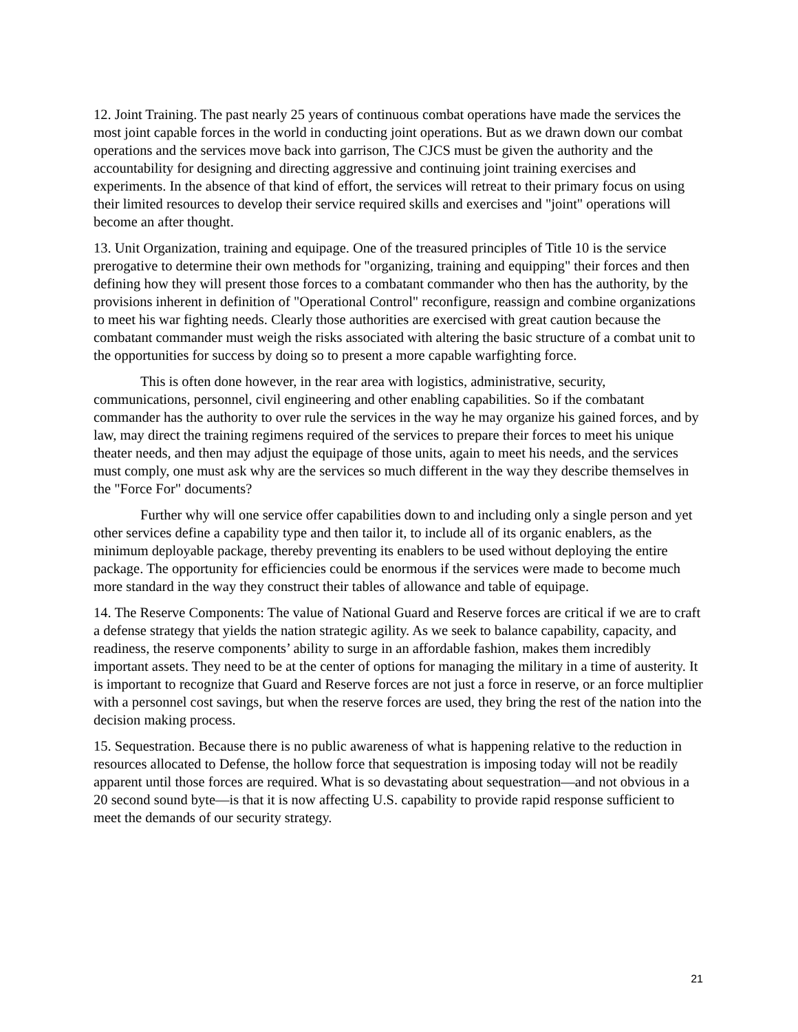12. Joint Training. The past nearly 25 years of continuous combat operations have made the services the most joint capable forces in the world in conducting joint operations. But as we drawn down our combat operations and the services move back into garrison, The CJCS must be given the authority and the accountability for designing and directing aggressive and continuing joint training exercises and experiments. In the absence of that kind of effort, the services will retreat to their primary focus on using their limited resources to develop their service required skills and exercises and "joint" operations will become an after thought.
13. Unit Organization, training and equipage. One of the treasured principles of Title 10 is the service prerogative to determine their own methods for "organizing, training and equipping" their forces and then defining how they will present those forces to a combatant commander who then has the authority, by the provisions inherent in definition of "Operational Control" reconfigure, reassign and combine organizations to meet his war fighting needs. Clearly those authorities are exercised with great caution because the combatant commander must weigh the risks associated with altering the basic structure of a combat unit to the opportunities for success by doing so to present a more capable warfighting force.
This is often done however, in the rear area with logistics, administrative, security, communications, personnel, civil engineering and other enabling capabilities. So if the combatant commander has the authority to over rule the services in the way he may organize his gained forces, and by law, may direct the training regimens required of the services to prepare their forces to meet his unique theater needs, and then may adjust the equipage of those units, again to meet his needs, and the services must comply, one must ask why are the services so much different in the way they describe themselves in the "Force For" documents?
Further why will one service offer capabilities down to and including only a single person and yet other services define a capability type and then tailor it, to include all of its organic enablers, as the minimum deployable package, thereby preventing its enablers to be used without deploying the entire package. The opportunity for efficiencies could be enormous if the services were made to become much more standard in the way they construct their tables of allowance and table of equipage.
14. The Reserve Components: The value of National Guard and Reserve forces are critical if we are to craft a defense strategy that yields the nation strategic agility. As we seek to balance capability, capacity, and readiness, the reserve components’ ability to surge in an affordable fashion, makes them incredibly important assets. They need to be at the center of options for managing the military in a time of austerity. It is important to recognize that Guard and Reserve forces are not just a force in reserve, or an force multiplier with a personnel cost savings, but when the reserve forces are used, they bring the rest of the nation into the decision making process.
15. Sequestration. Because there is no public awareness of what is happening relative to the reduction in resources allocated to Defense, the hollow force that sequestration is imposing today will not be readily apparent until those forces are required. What is so devastating about sequestration—and not obvious in a 20 second sound byte—is that it is now affecting U.S. capability to provide rapid response sufficient to meet the demands of our security strategy.
21